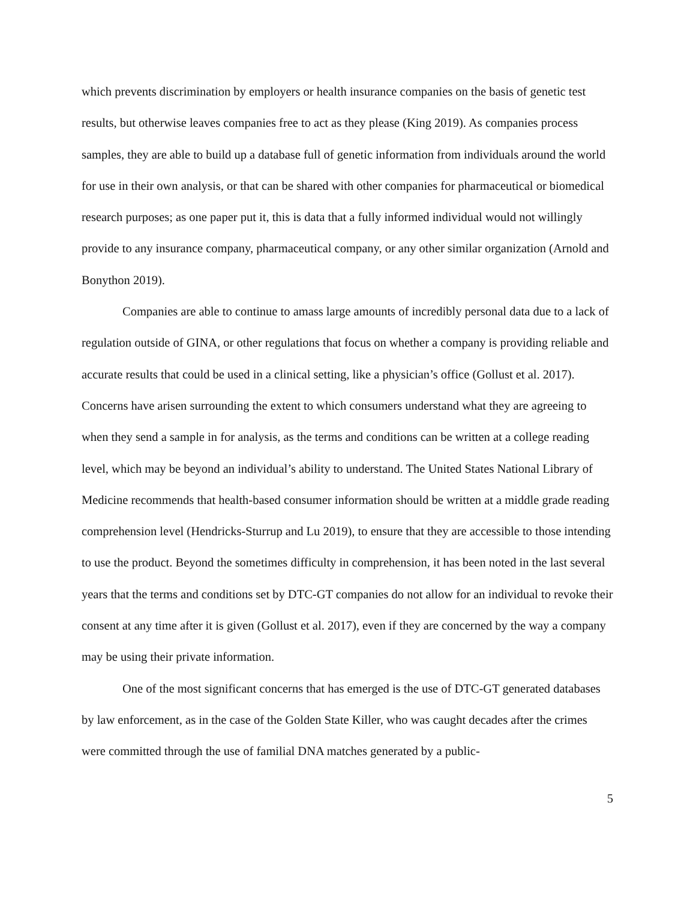which prevents discrimination by employers or health insurance companies on the basis of genetic test results, but otherwise leaves companies free to act as they please (King 2019). As companies process samples, they are able to build up a database full of genetic information from individuals around the world for use in their own analysis, or that can be shared with other companies for pharmaceutical or biomedical research purposes; as one paper put it, this is data that a fully informed individual would not willingly provide to any insurance company, pharmaceutical company, or any other similar organization (Arnold and Bonython 2019).
Companies are able to continue to amass large amounts of incredibly personal data due to a lack of regulation outside of GINA, or other regulations that focus on whether a company is providing reliable and accurate results that could be used in a clinical setting, like a physician’s office (Gollust et al. 2017). Concerns have arisen surrounding the extent to which consumers understand what they are agreeing to when they send a sample in for analysis, as the terms and conditions can be written at a college reading level, which may be beyond an individual’s ability to understand. The United States National Library of Medicine recommends that health-based consumer information should be written at a middle grade reading comprehension level (Hendricks-Sturrup and Lu 2019), to ensure that they are accessible to those intending to use the product. Beyond the sometimes difficulty in comprehension, it has been noted in the last several years that the terms and conditions set by DTC-GT companies do not allow for an individual to revoke their consent at any time after it is given (Gollust et al. 2017), even if they are concerned by the way a company may be using their private information.
One of the most significant concerns that has emerged is the use of DTC-GT generated databases by law enforcement, as in the case of the Golden State Killer, who was caught decades after the crimes were committed through the use of familial DNA matches generated by a public-
5